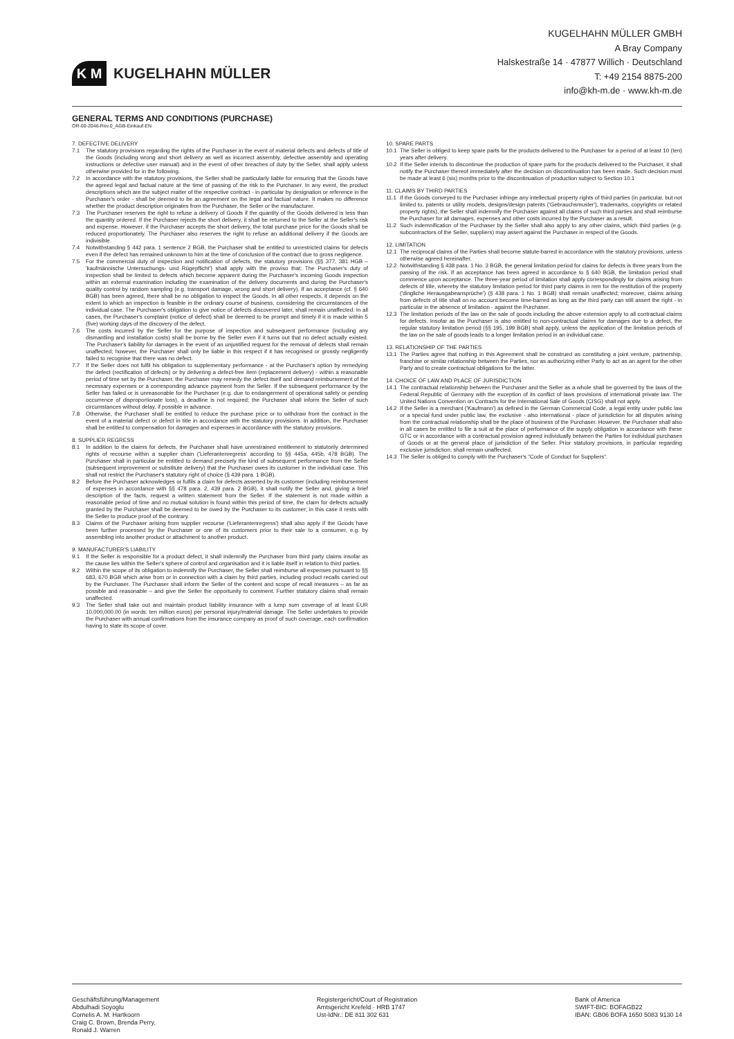K M
KUGELHAHN MÜLLER
KUGELHAHN MÜLLER GMBH
A Bray Company
Halskestraße 14 · 47877 Willich · Deutschland
T: +49 2154 8875-200
info@kh-m.de · www.kh-m.de
GENERAL TERMS AND CONDITIONS (PURCHASE)
OR-00-2046-Rev.0_AGB-Einkauf-EN
7. DEFECTIVE DELIVERY
7.1 The statutory provisions regarding the rights of the Purchaser in the event of material defects and defects of title of the Goods (including wrong and short delivery as well as incorrect assembly, defective assembly and operating instructions or defective user manual) and in the event of other breaches of duty by the Seller, shall apply unless otherwise provided for in the following.
7.2 In accordance with the statutory provisions, the Seller shall be particularly liable for ensuring that the Goods have the agreed legal and factual nature at the time of passing of the risk to the Purchaser. In any event, the product descriptions which are the subject matter of the respective contract - in particular by designation or reference in the Purchaser's order - shall be deemed to be an agreement on the legal and factual nature. It makes no difference whether the product description originates from the Purchaser, the Seller or the manufacturer.
7.3 The Purchaser reserves the right to refuse a delivery of Goods if the quantity of the Goods delivered is less than the quantity ordered. If the Purchaser rejects the short delivery, it shall be returned to the Seller at the Seller's risk and expense. However, if the Purchaser accepts the short delivery, the total purchase price for the Goods shall be reduced proportionately. The Purchaser also reserves the right to refuse an additional delivery if the Goods are indivisible.
7.4 Notwithstanding § 442 para. 1 sentence 2 BGB, the Purchaser shall be entitled to unrestricted claims for defects even if the defect has remained unknown to him at the time of conclusion of the contract due to gross negligence.
7.5 For the commercial duty of inspection and notification of defects, the statutory provisions (§§ 377, 381 HGB – 'kaufmännische Untersuchungs- und Rügepflicht') shall apply with the proviso that: The Purchaser's duty of inspection shall be limited to defects which become apparent during the Purchaser's incoming Goods inspection within an external examination including the examination of the delivery documents and during the Purchaser's quality control by random sampling (e.g. transport damage, wrong and short delivery). If an acceptance (cf. § 640 BGB) has been agreed, there shall be no obligation to inspect the Goods. In all other respects, it depends on the extent to which an inspection is feasible in the ordinary course of business, considering the circumstances of the individual case. The Purchaser's obligation to give notice of defects discovered later, shall remain unaffected. In all cases, the Purchaser's complaint (notice of defect) shall be deemed to be prompt and timely if it is made within 5 (five) working days of the discovery of the defect.
7.6 The costs incurred by the Seller for the purpose of inspection and subsequent performance (including any dismantling and installation costs) shall be borne by the Seller even if it turns out that no defect actually existed. The Purchaser's liability for damages in the event of an unjustified request for the removal of defects shall remain unaffected; however, the Purchaser shall only be liable in this respect if it has recognised or grossly negligently failed to recognise that there was no defect.
7.7 If the Seller does not fulfil his obligation to supplementary performance - at the Purchaser's option by remedying the defect (rectification of defects) or by delivering a defect-free item (replacement delivery) - within a reasonable period of time set by the Purchaser, the Purchaser may remedy the defect itself and demand reimbursement of the necessary expenses or a corresponding advance payment from the Seller. If the subsequent performance by the Seller has failed or is unreasonable for the Purchaser (e.g. due to endangerment of operational safety or pending occurrence of disproportionate loss), a deadline is not required; the Purchaser shall inform the Seller of such circumstances without delay, if possible in advance.
7.8 Otherwise, the Purchaser shall be entitled to reduce the purchase price or to withdraw from the contract in the event of a material defect or defect in title in accordance with the statutory provisions. In addition, the Purchaser shall be entitled to compensation for damages and expenses in accordance with the statutory provisions.
8. SUPPLIER REGRESS
8.1 In addition to the claims for defects, the Purchaser shall have unrestrained entitlement to statutorily determined rights of recourse within a supplier chain ('Lieferantenregress' according to §§ 445a, 445b, 478 BGB). The Purchaser shall in particular be entitled to demand precisely the kind of subsequent performance from the Seller (subsequent improvement or substitute delivery) that the Purchaser owes its customer in the individual case. This shall not restrict the Purchaser's statutory right of choice (§ 439 para. 1 BGB).
8.2 Before the Purchaser acknowledges or fulfils a claim for defects asserted by its customer (including reimbursement of expenses in accordance with §§ 478 para. 2, 439 para. 2 BGB), it shall notify the Seller and, giving a brief description of the facts, request a written statement from the Seller. If the statement is not made within a reasonable period of time and no mutual solution is found within this period of time, the claim for defects actually granted by the Purchaser shall be deemed to be owed by the Purchaser to its customer; in this case it rests with the Seller to produce proof of the contrary.
8.3 Claims of the Purchaser arising from supplier recourse ('Lieferantenregress') shall also apply if the Goods have been further processed by the Purchaser or one of its customers prior to their sale to a consumer, e.g. by assembling into another product or attachment to another product.
9. MANUFACTURER'S LIABILITY
9.1 If the Seller is responsible for a product defect, it shall indemnify the Purchaser from third party claims insofar as the cause lies within the Seller's sphere of control and organisation and it is liable itself in relation to third parties.
9.2 Within the scope of its obligation to indemnify the Purchaser, the Seller shall reimburse all expenses pursuant to §§ 683, 670 BGB which arise from or in connection with a claim by third parties, including product recalls carried out by the Purchaser. The Purchaser shall inform the Seller of the content and scope of recall measures – as far as possible and reasonable – and give the Seller the opportunity to comment. Further statutory claims shall remain unaffected.
9.3 The Seller shall take out and maintain product liability insurance with a lump sum coverage of at least EUR 10,000,000.00 (in words: ten million euros) per personal injury/material damage. The Seller undertakes to provide the Purchaser with annual confirmations from the insurance company as proof of such coverage, each confirmation having to state its scope of cover.
10. SPARE PARTS
10.1 The Seller is obliged to keep spare parts for the products delivered to the Purchaser for a period of at least 10 (ten) years after delivery.
10.2 If the Seller intends to discontinue the production of spare parts for the products delivered to the Purchaser, it shall notify the Purchaser thereof immediately after the decision on discontinuation has been made. Such decision must be made at least 6 (six) months prior to the discontinuation of production subject to Section 10.1
11. CLAIMS BY THIRD PARTIES
11.1 If the Goods conveyed to the Purchaser infringe any intellectual property rights of third parties (in particular, but not limited to, patents or utility models, designs/design patents ('Gebrauchsmuster'), trademarks, copyrights or related property rights), the Seller shall indemnify the Purchaser against all claims of such third parties and shall reimburse the Purchaser for all damages, expenses and other costs incurred by the Purchaser as a result.
11.2 Such indemnification of the Purchaser by the Seller shall also apply to any other claims, which third parties (e.g. subcontractors of the Seller, suppliers) may assert against the Purchaser in respect of the Goods.
12. LIMITATION
12.1 The reciprocal claims of the Parties shall become statute-barred in accordance with the statutory provisions, unless otherwise agreed hereinafter.
12.2 Notwithstanding § 438 para. 1 No. 3 BGB, the general limitation period for claims for defects is three years from the passing of the risk. If an acceptance has been agreed in accordance to § 640 BGB, the limitation period shall commence upon acceptance. The three-year period of limitation shall apply correspondingly for claims arising from defects of title, whereby the statutory limitation period for third party claims in rem for the restitution of the property ('dingliche Herausgabeansprüche') (§ 438 para. 1 No. 1 BGB) shall remain unaffected; moreover, claims arising from defects of title shall on no account become time-barred as long as the third party can still assert the right - in particular in the absence of limitation - against the Purchaser.
12.3 The limitation periods of the law on the sale of goods including the above extension apply to all contractual claims for defects. Insofar as the Purchaser is also entitled to non-contractual claims for damages due to a defect, the regular statutory limitation period (§§ 195, 199 BGB) shall apply, unless the application of the limitation periods of the law on the sale of goods leads to a longer limitation period in an individual case.
13. RELATIONSHIP OF THE PARTIES
13.1 The Parties agree that nothing in this Agreement shall be construed as constituting a joint venture, partnership, franchise or similar relationship between the Parties, nor as authorizing either Party to act as an agent for the other Party and to create contractual obligations for the latter.
14. CHOICE OF LAW AND PLACE OF JURISDICTION
14.1 The contractual relationship between the Purchaser and the Seller as a whole shall be governed by the laws of the Federal Republic of Germany with the exception of its conflict of laws provisions of international private law. The United Nations Convention on Contracts for the International Sale of Goods (CISG) shall not apply.
14.2 If the Seller is a merchant ('Kaufmann') as defined in the German Commercial Code, a legal entity under public law or a special fund under public law, the exclusive - also international - place of jurisdiction for all disputes arising from the contractual relationship shall be the place of business of the Purchaser. However, the Purchaser shall also in all cases be entitled to file a suit at the place of performance of the supply obligation in accordance with these GTC or in accordance with a contractual provision agreed individually between the Parties for individual purchases of Goods or at the general place of jurisdiction of the Seller. Prior statutory provisions, in particular regarding exclusive jurisdiction, shall remain unaffected.
14.3 The Seller is obliged to comply with the Purchaser's "Code of Conduct for Suppliers".
Geschäftsführung/Management
Abdulhadi Soyoglu
Cornelis A. M. Hartkoorn
Craig C. Brown, Brenda Perry,
Ronald J. Warren
Registergericht/Court of Registration
Amtsgericht Krefeld · HRB 1747
Ust-IdNr.: DE 811 302 631
Bank of America
SWIFT-BIC: BOFAGB22
IBAN: GB06 BOFA 1650 5083 9130 14